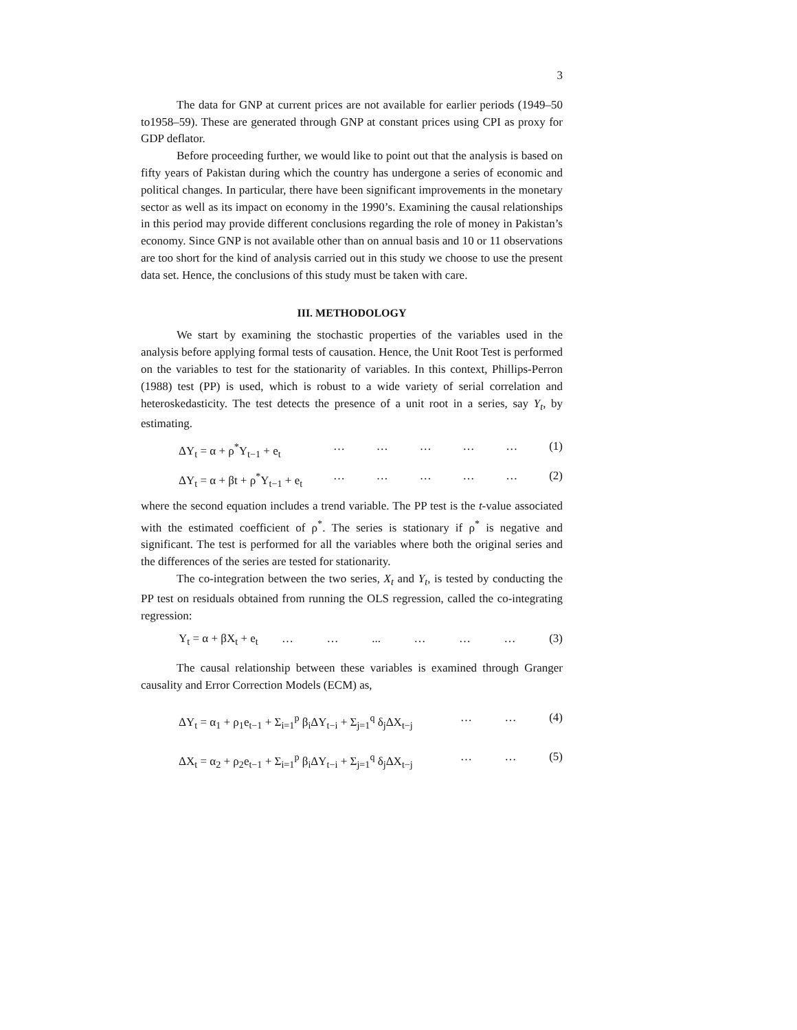3
The data for GNP at current prices are not available for earlier periods (1949–50 to1958–59). These are generated through GNP at constant prices using CPI as proxy for GDP deflator.
Before proceeding further, we would like to point out that the analysis is based on fifty years of Pakistan during which the country has undergone a series of economic and political changes. In particular, there have been significant improvements in the monetary sector as well as its impact on economy in the 1990’s. Examining the causal relationships in this period may provide different conclusions regarding the role of money in Pakistan’s economy. Since GNP is not available other than on annual basis and 10 or 11 observations are too short for the kind of analysis carried out in this study we choose to use the present data set. Hence, the conclusions of this study must be taken with care.
III. METHODOLOGY
We start by examining the stochastic properties of the variables used in the analysis before applying formal tests of causation. Hence, the Unit Root Test is performed on the variables to test for the stationarity of variables. In this context, Phillips-Perron (1988) test (PP) is used, which is robust to a wide variety of serial correlation and heteroskedasticity. The test detects the presence of a unit root in a series, say Y<sub>t</sub>, by estimating.
ΔY<sub>t</sub> = α + ρ<sup>*</sup>Y<sub>t−1</sub> + e<sub>t</sub> … … … … … (1)
ΔY<sub>t</sub> = α + βt + ρ<sup>*</sup>Y<sub>t−1</sub> + e<sub>t</sub> … … … … … (2)
where the second equation includes a trend variable. The PP test is the t-value associated with the estimated coefficient of ρ<sup>*</sup>. The series is stationary if ρ<sup>*</sup> is negative and significant. The test is performed for all the variables where both the original series and the differences of the series are tested for stationarity.
The co-integration between the two series, X<sub>t</sub> and Y<sub>t</sub>, is tested by conducting the PP test on residuals obtained from running the OLS regression, called the co-integrating regression:
Y<sub>t</sub> = α + βX<sub>t</sub> + e<sub>t</sub> … … ... … … … (3)
The causal relationship between these variables is examined through Granger causality and Error Correction Models (ECM) as,
ΔY<sub>t</sub> = α<sub>1</sub> + ρ<sub>1</sub>e<sub>t−1</sub> + Σ<sub>i=1</sub><sup>p</sup> β<sub>i</sub>ΔY<sub>t−i</sub> + Σ<sub>j=1</sub><sup>q</sup> δ<sub>j</sub>ΔX<sub>t−j</sub> … … (4)
ΔX<sub>t</sub> = α<sub>2</sub> + ρ<sub>2</sub>e<sub>t−1</sub> + Σ<sub>i=1</sub><sup>p</sup> β<sub>i</sub>ΔY<sub>t−i</sub> + Σ<sub>j=1</sub><sup>q</sup> δ<sub>j</sub>ΔX<sub>t−j</sub> … … (5)